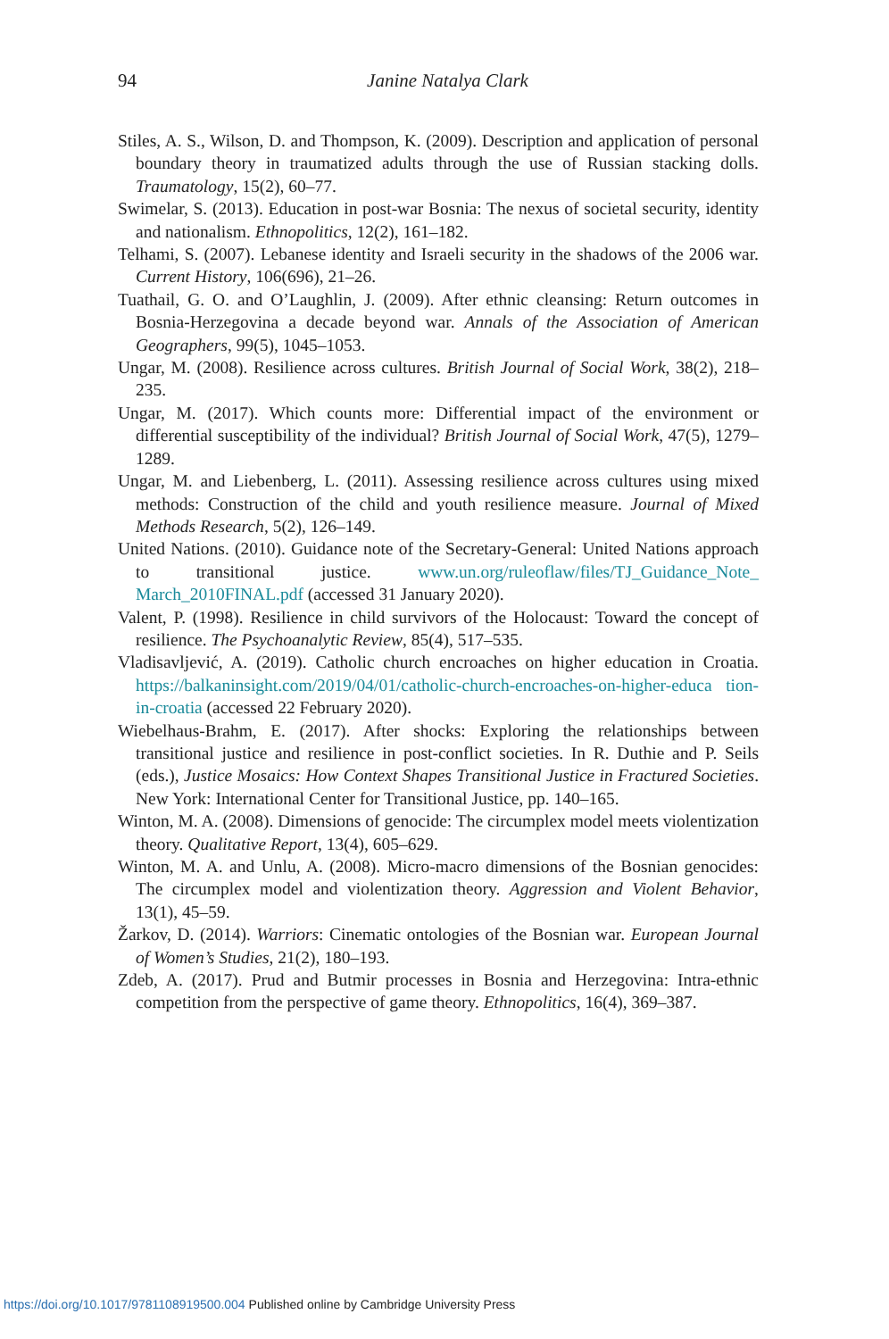94
Janine Natalya Clark
Stiles, A. S., Wilson, D. and Thompson, K. (2009). Description and application of personal boundary theory in traumatized adults through the use of Russian stacking dolls. Traumatology, 15(2), 60–77.
Swimelar, S. (2013). Education in post-war Bosnia: The nexus of societal security, identity and nationalism. Ethnopolitics, 12(2), 161–182.
Telhami, S. (2007). Lebanese identity and Israeli security in the shadows of the 2006 war. Current History, 106(696), 21–26.
Tuathail, G. O. and O’Laughlin, J. (2009). After ethnic cleansing: Return outcomes in Bosnia-Herzegovina a decade beyond war. Annals of the Association of American Geographers, 99(5), 1045–1053.
Ungar, M. (2008). Resilience across cultures. British Journal of Social Work, 38(2), 218–235.
Ungar, M. (2017). Which counts more: Differential impact of the environment or differential susceptibility of the individual? British Journal of Social Work, 47(5), 1279–1289.
Ungar, M. and Liebenberg, L. (2011). Assessing resilience across cultures using mixed methods: Construction of the child and youth resilience measure. Journal of Mixed Methods Research, 5(2), 126–149.
United Nations. (2010). Guidance note of the Secretary-General: United Nations approach to transitional justice. www.un.org/ruleoflaw/files/TJ_Guidance_Note_ March_2010FINAL.pdf (accessed 31 January 2020).
Valent, P. (1998). Resilience in child survivors of the Holocaust: Toward the concept of resilience. The Psychoanalytic Review, 85(4), 517–535.
Vladisavljević, A. (2019). Catholic church encroaches on higher education in Croatia. https://balkaninsight.com/2019/04/01/catholic-church-encroaches-on-higher-educa tion-in-croatia (accessed 22 February 2020).
Wiebelhaus-Brahm, E. (2017). After shocks: Exploring the relationships between transitional justice and resilience in post-conflict societies. In R. Duthie and P. Seils (eds.), Justice Mosaics: How Context Shapes Transitional Justice in Fractured Societies. New York: International Center for Transitional Justice, pp. 140–165.
Winton, M. A. (2008). Dimensions of genocide: The circumplex model meets violentization theory. Qualitative Report, 13(4), 605–629.
Winton, M. A. and Unlu, A. (2008). Micro-macro dimensions of the Bosnian genocides: The circumplex model and violentization theory. Aggression and Violent Behavior, 13(1), 45–59.
Žarkov, D. (2014). Warriors: Cinematic ontologies of the Bosnian war. European Journal of Women’s Studies, 21(2), 180–193.
Zdeb, A. (2017). Prud and Butmir processes in Bosnia and Herzegovina: Intra-ethnic competition from the perspective of game theory. Ethnopolitics, 16(4), 369–387.
https://doi.org/10.1017/9781108919500.004 Published online by Cambridge University Press